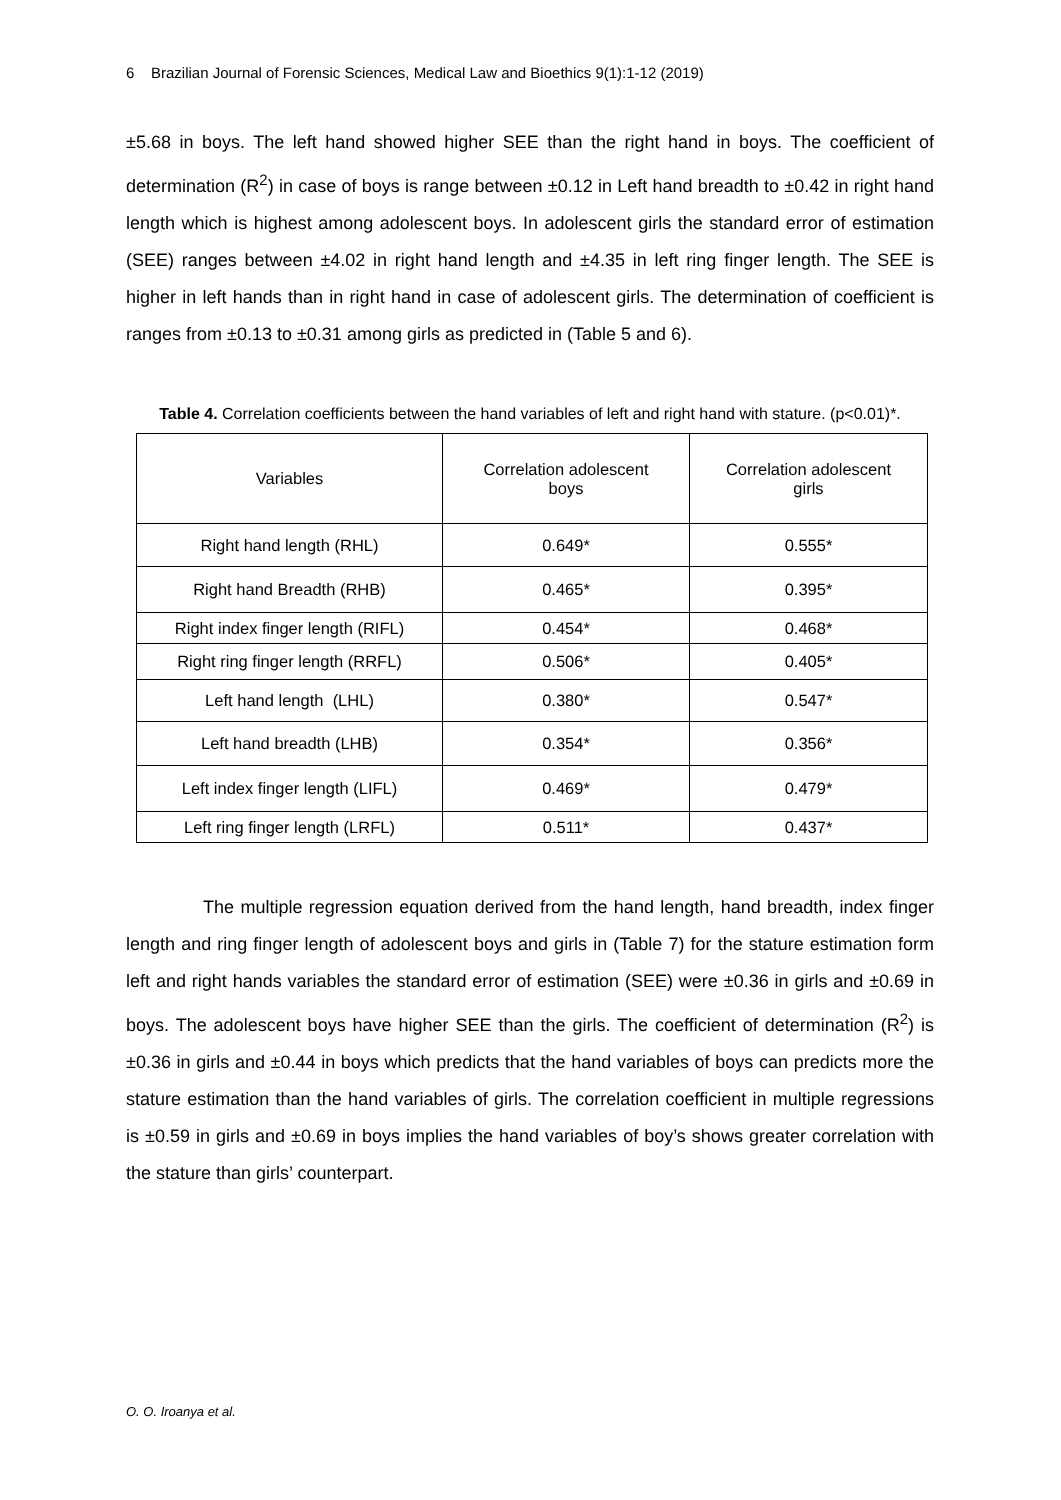6 Brazilian Journal of Forensic Sciences, Medical Law and Bioethics 9(1):1-12 (2019)
±5.68 in boys. The left hand showed higher SEE than the right hand in boys. The coefficient of determination (R<sup>2</sup>) in case of boys is range between ±0.12 in Left hand breadth to ±0.42 in right hand length which is highest among adolescent boys. In adolescent girls the standard error of estimation (SEE) ranges between ±4.02 in right hand length and ±4.35 in left ring finger length. The SEE is higher in left hands than in right hand in case of adolescent girls. The determination of coefficient is ranges from ±0.13 to ±0.31 among girls as predicted in (Table 5 and 6).
Table 4. Correlation coefficients between the hand variables of left and right hand with stature. (p<0.01)*.
| Variables | Correlation adolescent boys | Correlation adolescent girls |
| --- | --- | --- |
| Right hand length (RHL) | 0.649* | 0.555* |
| Right hand Breadth (RHB) | 0.465* | 0.395* |
| Right index finger length (RIFL) | 0.454* | 0.468* |
| Right ring finger length (RRFL) | 0.506* | 0.405* |
| Left hand length (LHL) | 0.380* | 0.547* |
| Left hand breadth (LHB) | 0.354* | 0.356* |
| Left index finger length (LIFL) | 0.469* | 0.479* |
| Left ring finger length (LRFL) | 0.511* | 0.437* |
The multiple regression equation derived from the hand length, hand breadth, index finger length and ring finger length of adolescent boys and girls in (Table 7) for the stature estimation form left and right hands variables the standard error of estimation (SEE) were ±0.36 in girls and ±0.69 in boys. The adolescent boys have higher SEE than the girls. The coefficient of determination (R<sup>2</sup>) is ±0.36 in girls and ±0.44 in boys which predicts that the hand variables of boys can predicts more the stature estimation than the hand variables of girls. The correlation coefficient in multiple regressions is ±0.59 in girls and ±0.69 in boys implies the hand variables of boy’s shows greater correlation with the stature than girls’ counterpart.
O. O. Iroanya et al.